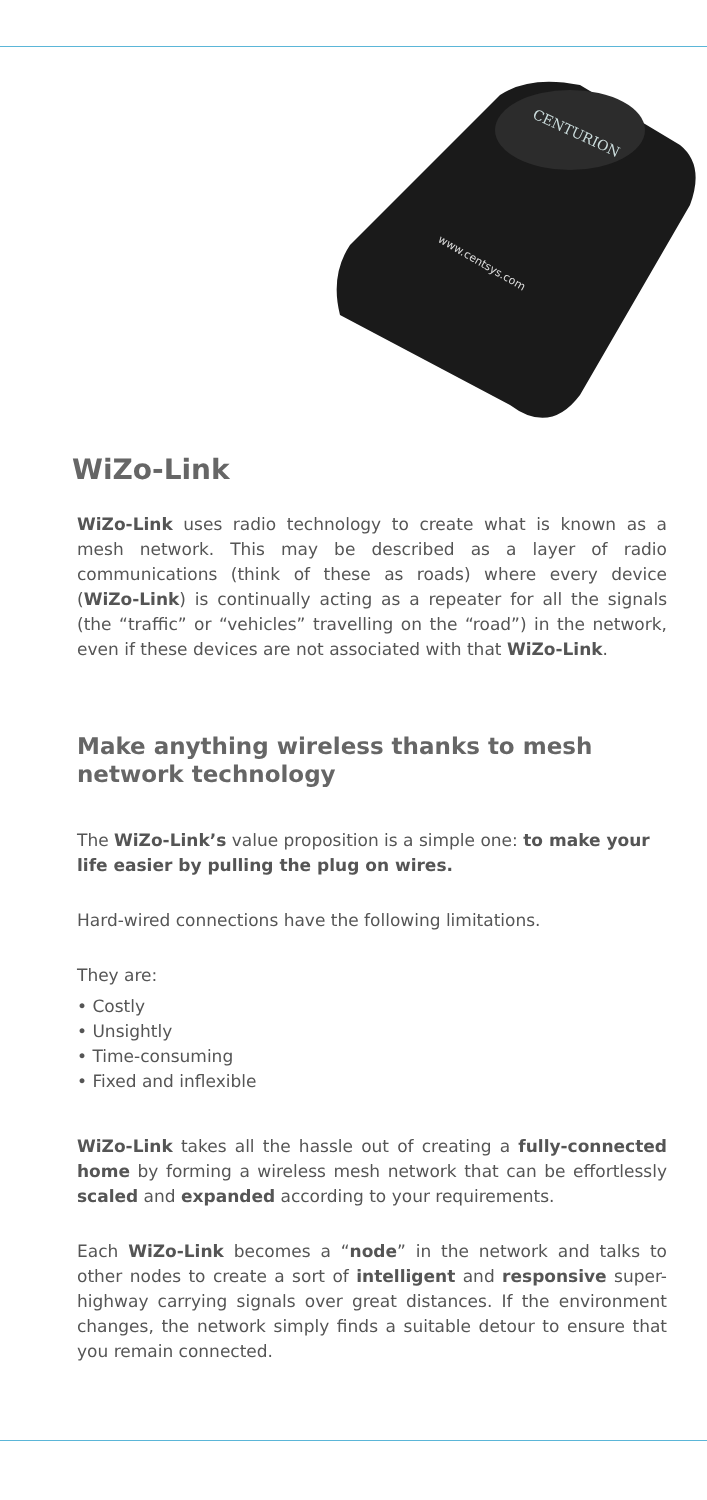CENTURION
www.centsys.com
WiZo-Link
WiZo-Link uses radio technology to create what is known as a mesh network. This may be described as a layer of radio communications (think of these as roads) where every device (WiZo-Link) is continually acting as a repeater for all the signals (the “traffic” or “vehicles” travelling on the “road”) in the network, even if these devices are not associated with that WiZo-Link.
Make anything wireless thanks to mesh network technology
The WiZo-Link’s value proposition is a simple one: to make your life easier by pulling the plug on wires.
Hard-wired connections have the following limitations.
They are:
• Costly
• Unsightly
• Time-consuming
• Fixed and inflexible
WiZo-Link takes all the hassle out of creating a fully-connected home by forming a wireless mesh network that can be effortlessly scaled and expanded according to your requirements.
Each WiZo-Link becomes a “node” in the network and talks to other nodes to create a sort of intelligent and responsive super-highway carrying signals over great distances. If the environment changes, the network simply finds a suitable detour to ensure that you remain connected.